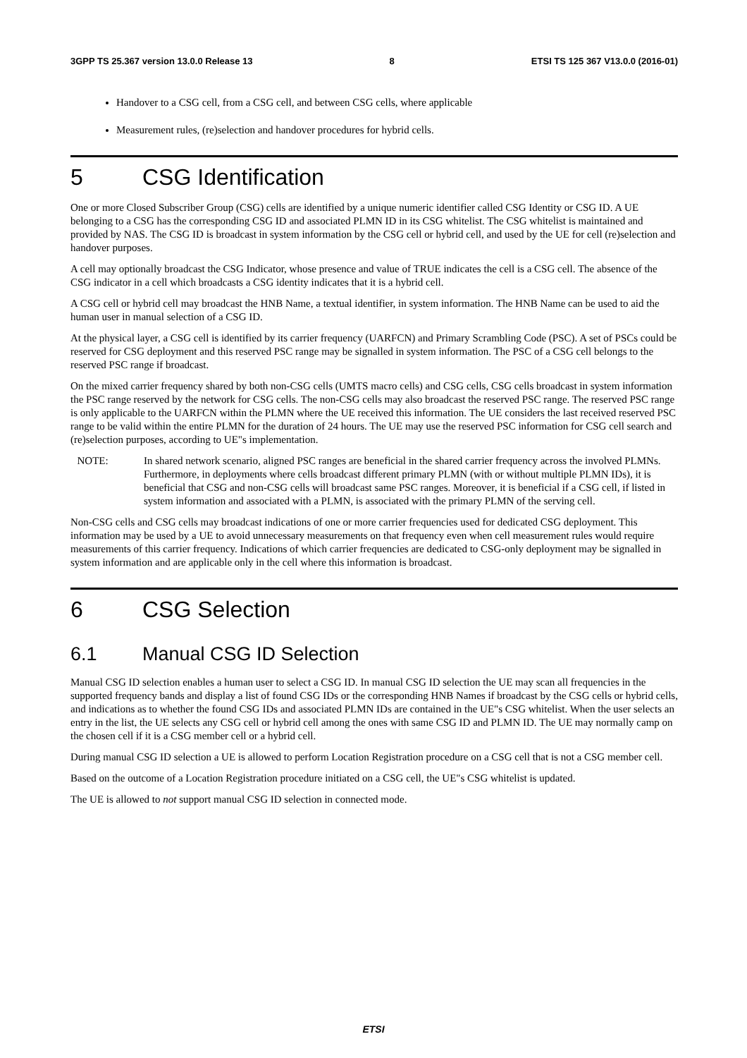3GPP TS 25.367 version 13.0.0 Release 13 8 ETSI TS 125 367 V13.0.0 (2016-01)
Handover to a CSG cell, from a CSG cell, and between CSG cells, where applicable
Measurement rules, (re)selection and handover procedures for hybrid cells.
5 CSG Identification
One or more Closed Subscriber Group (CSG) cells are identified by a unique numeric identifier called CSG Identity or CSG ID. A UE belonging to a CSG has the corresponding CSG ID and associated PLMN ID in its CSG whitelist. The CSG whitelist is maintained and provided by NAS. The CSG ID is broadcast in system information by the CSG cell or hybrid cell, and used by the UE for cell (re)selection and handover purposes.
A cell may optionally broadcast the CSG Indicator, whose presence and value of TRUE indicates the cell is a CSG cell. The absence of the CSG indicator in a cell which broadcasts a CSG identity indicates that it is a hybrid cell.
A CSG cell or hybrid cell may broadcast the HNB Name, a textual identifier, in system information. The HNB Name can be used to aid the human user in manual selection of a CSG ID.
At the physical layer, a CSG cell is identified by its carrier frequency (UARFCN) and Primary Scrambling Code (PSC). A set of PSCs could be reserved for CSG deployment and this reserved PSC range may be signalled in system information. The PSC of a CSG cell belongs to the reserved PSC range if broadcast.
On the mixed carrier frequency shared by both non-CSG cells (UMTS macro cells) and CSG cells, CSG cells broadcast in system information the PSC range reserved by the network for CSG cells. The non-CSG cells may also broadcast the reserved PSC range. The reserved PSC range is only applicable to the UARFCN within the PLMN where the UE received this information. The UE considers the last received reserved PSC range to be valid within the entire PLMN for the duration of 24 hours. The UE may use the reserved PSC information for CSG cell search and (re)selection purposes, according to UE"s implementation.
NOTE: In shared network scenario, aligned PSC ranges are beneficial in the shared carrier frequency across the involved PLMNs. Furthermore, in deployments where cells broadcast different primary PLMN (with or without multiple PLMN IDs), it is beneficial that CSG and non-CSG cells will broadcast same PSC ranges. Moreover, it is beneficial if a CSG cell, if listed in system information and associated with a PLMN, is associated with the primary PLMN of the serving cell.
Non-CSG cells and CSG cells may broadcast indications of one or more carrier frequencies used for dedicated CSG deployment. This information may be used by a UE to avoid unnecessary measurements on that frequency even when cell measurement rules would require measurements of this carrier frequency. Indications of which carrier frequencies are dedicated to CSG-only deployment may be signalled in system information and are applicable only in the cell where this information is broadcast.
6 CSG Selection
6.1 Manual CSG ID Selection
Manual CSG ID selection enables a human user to select a CSG ID. In manual CSG ID selection the UE may scan all frequencies in the supported frequency bands and display a list of found CSG IDs or the corresponding HNB Names if broadcast by the CSG cells or hybrid cells, and indications as to whether the found CSG IDs and associated PLMN IDs are contained in the UE"s CSG whitelist. When the user selects an entry in the list, the UE selects any CSG cell or hybrid cell among the ones with same CSG ID and PLMN ID. The UE may normally camp on the chosen cell if it is a CSG member cell or a hybrid cell.
During manual CSG ID selection a UE is allowed to perform Location Registration procedure on a CSG cell that is not a CSG member cell.
Based on the outcome of a Location Registration procedure initiated on a CSG cell, the UE"s CSG whitelist is updated.
The UE is allowed to not support manual CSG ID selection in connected mode.
ETSI